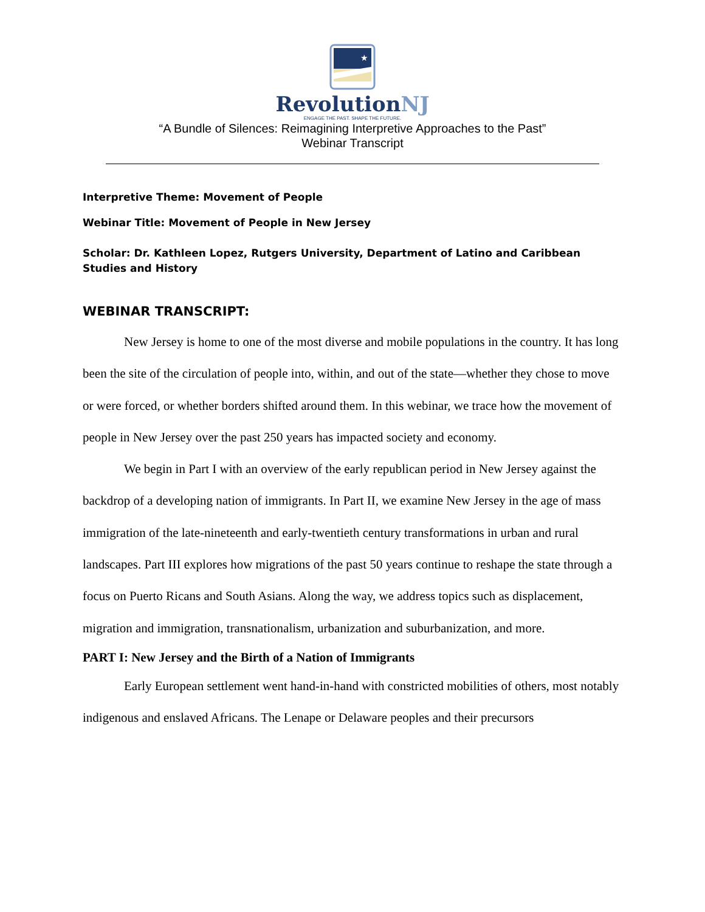★
RevolutionNJ
ENGAGE THE PAST. SHAPE THE FUTURE.
“A Bundle of Silences: Reimagining Interpretive Approaches to the Past”
Webinar Transcript
Interpretive Theme: Movement of People
Webinar Title: Movement of People in New Jersey
Scholar: Dr. Kathleen Lopez, Rutgers University, Department of Latino and Caribbean Studies and History
WEBINAR TRANSCRIPT:
New Jersey is home to one of the most diverse and mobile populations in the country. It has long been the site of the circulation of people into, within, and out of the state—whether they chose to move or were forced, or whether borders shifted around them. In this webinar, we trace how the movement of people in New Jersey over the past 250 years has impacted society and economy.
We begin in Part I with an overview of the early republican period in New Jersey against the backdrop of a developing nation of immigrants. In Part II, we examine New Jersey in the age of mass immigration of the late-nineteenth and early-twentieth century transformations in urban and rural landscapes. Part III explores how migrations of the past 50 years continue to reshape the state through a focus on Puerto Ricans and South Asians. Along the way, we address topics such as displacement, migration and immigration, transnationalism, urbanization and suburbanization, and more.
PART I: New Jersey and the Birth of a Nation of Immigrants
Early European settlement went hand-in-hand with constricted mobilities of others, most notably indigenous and enslaved Africans. The Lenape or Delaware peoples and their precursors